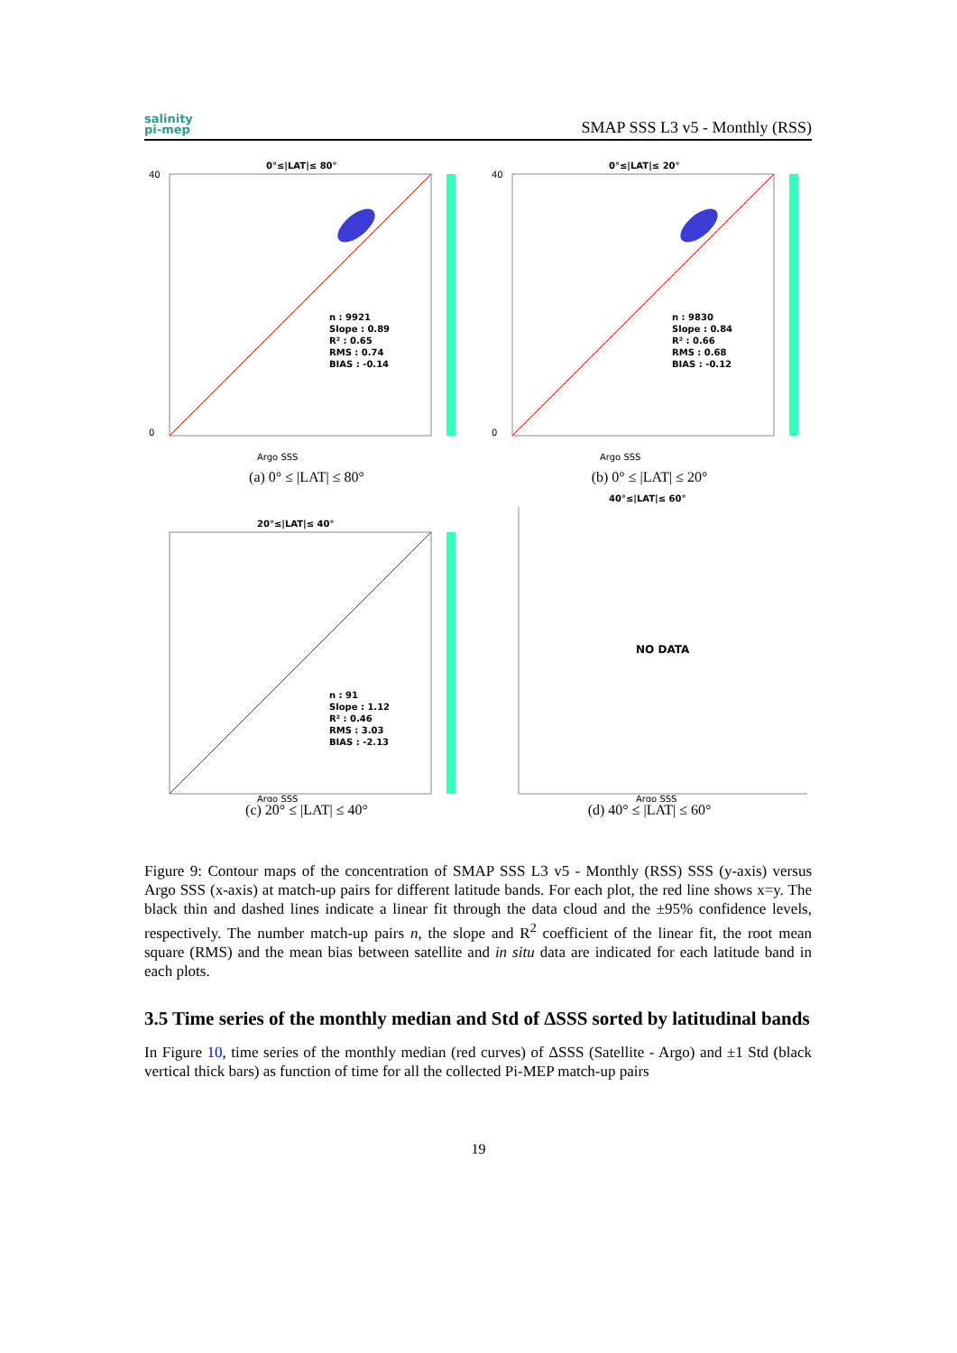salinity
pi-mep
SMAP SSS L3 v5 - Monthly (RSS)
0°≤|LAT|≤ 80°
n : 9921
Slope : 0.89
R² : 0.65
RMS : 0.74
BIAS : -0.14
40
0
Argo SSS
(a) 0° ≤ |LAT| ≤ 80°
0°≤|LAT|≤ 20°
n : 9830
Slope : 0.84
R² : 0.66
RMS : 0.68
BIAS : -0.12
40
0
Argo SSS
(b) 0° ≤ |LAT| ≤ 20°
20°≤|LAT|≤ 40°
n : 91
Slope : 1.12
R² : 0.46
RMS : 3.03
BIAS : -2.13
Argo SSS
(c) 20° ≤ |LAT| ≤ 40°
40°≤|LAT|≤ 60°
NO DATA
Argo SSS
(d) 40° ≤ |LAT| ≤ 60°
Figure 9: Contour maps of the concentration of SMAP SSS L3 v5 - Monthly (RSS) SSS (y-axis) versus Argo SSS (x-axis) at match-up pairs for different latitude bands. For each plot, the red line shows x=y. The black thin and dashed lines indicate a linear fit through the data cloud and the ±95% confidence levels, respectively. The number match-up pairs n, the slope and R<sup>2</sup> coefficient of the linear fit, the root mean square (RMS) and the mean bias between satellite and in situ data are indicated for each latitude band in each plots.
3.5 Time series of the monthly median and Std of ΔSSS sorted by latitudinal bands
In Figure 10, time series of the monthly median (red curves) of ΔSSS (Satellite - Argo) and ±1 Std (black vertical thick bars) as function of time for all the collected Pi-MEP match-up pairs
19